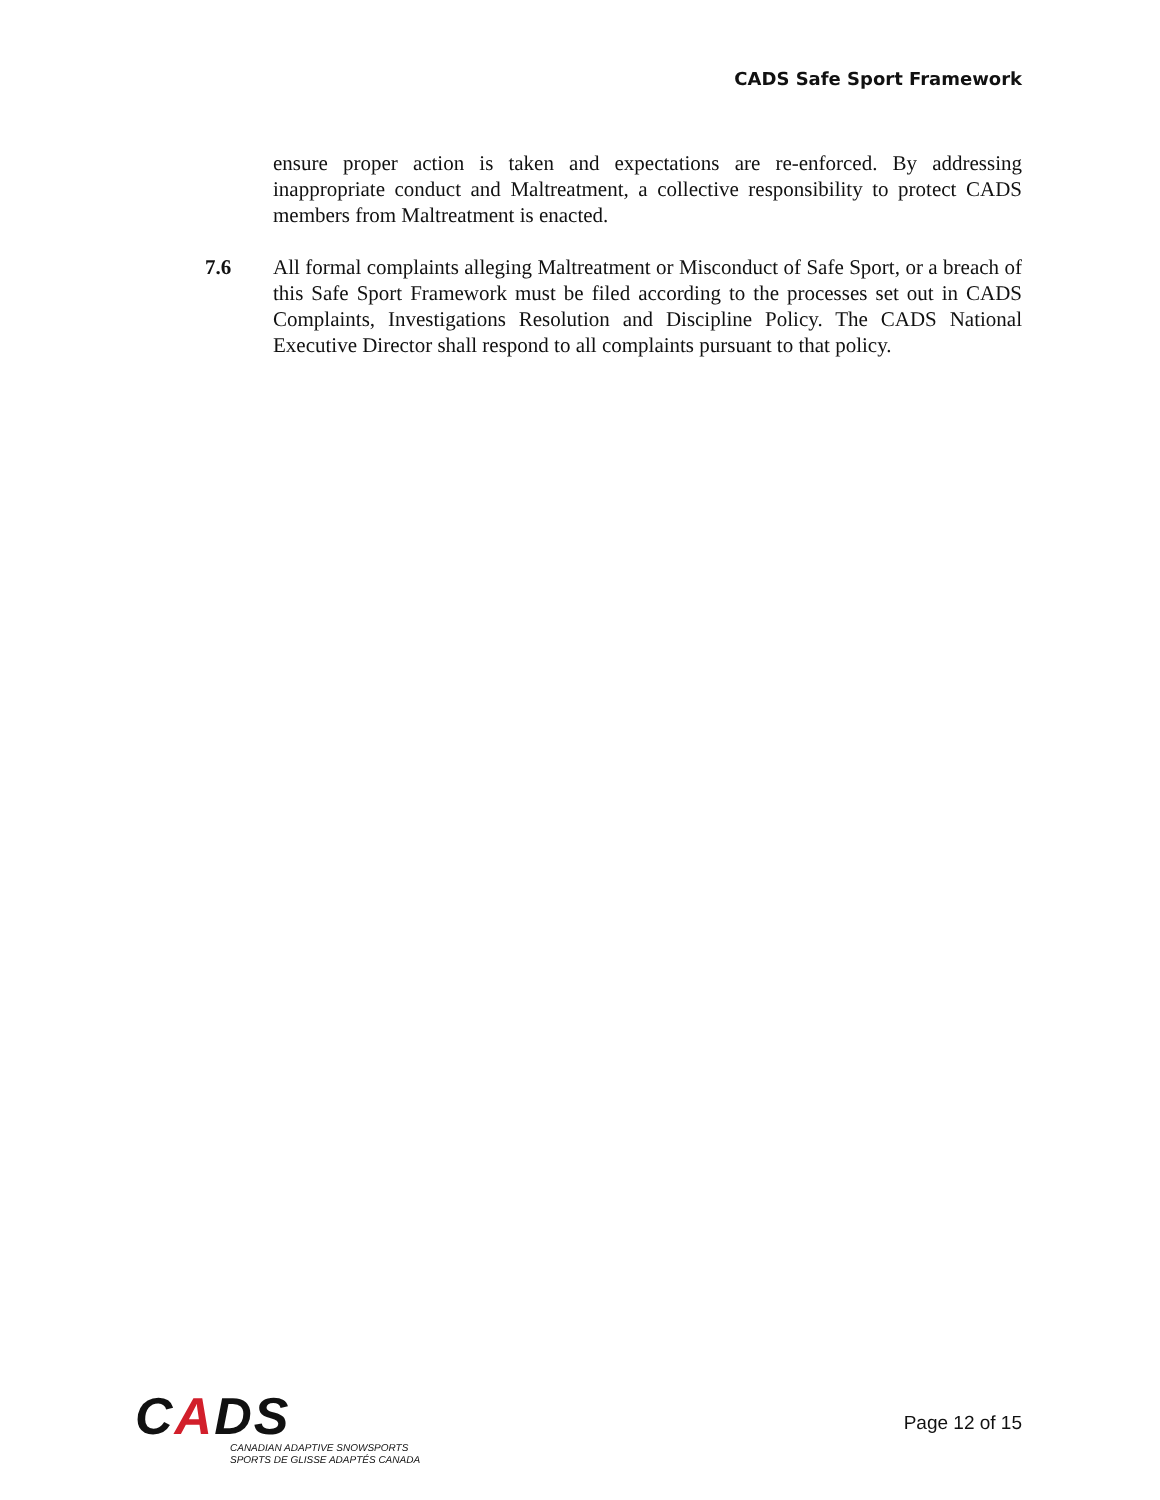CADS Safe Sport Framework
ensure proper action is taken and expectations are re-enforced. By addressing inappropriate conduct and Maltreatment, a collective responsibility to protect CADS members from Maltreatment is enacted.
7.6 All formal complaints alleging Maltreatment or Misconduct of Safe Sport, or a breach of this Safe Sport Framework must be filed according to the processes set out in CADS Complaints, Investigations Resolution and Discipline Policy. The CADS National Executive Director shall respond to all complaints pursuant to that policy.
CADS
CANADIAN ADAPTIVE SNOWSPORTS
SPORTS DE GLISSE ADAPTÉS CANADA
Page 12 of 15